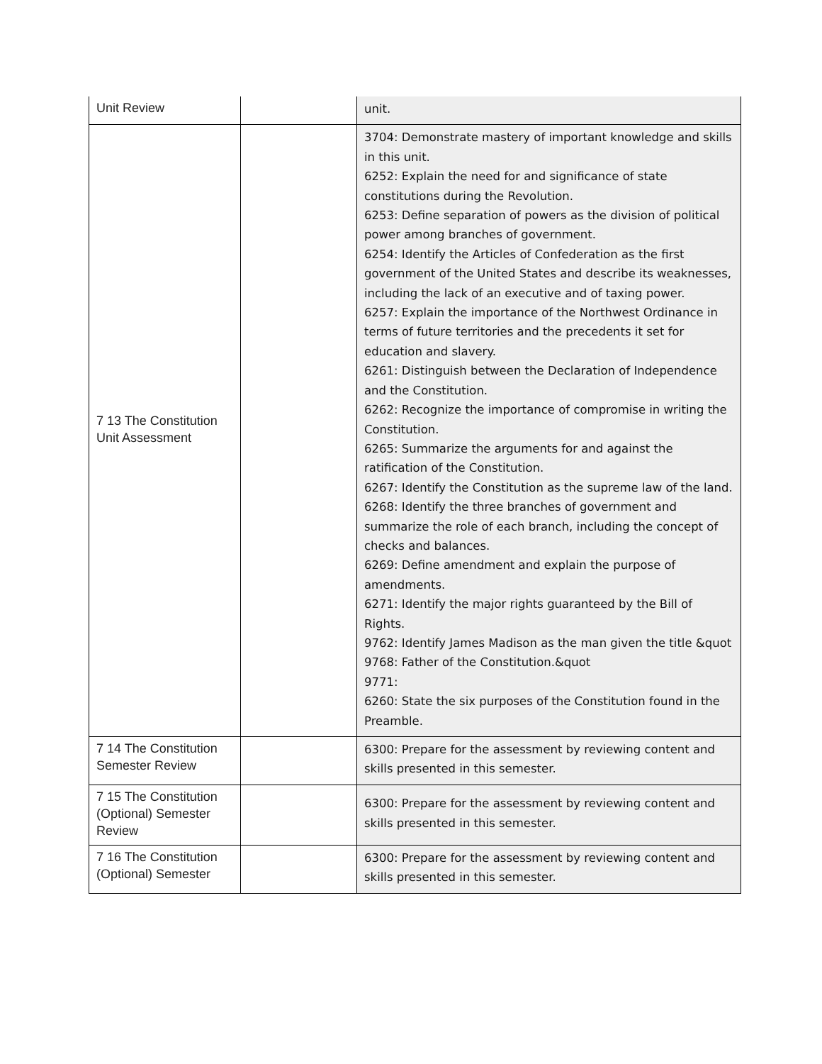| Unit Review | | unit. |
| 7 13 The Constitution Unit Assessment | | 3704: Demonstrate mastery of important knowledge and skills in this unit. 6252: Explain the need for and significance of state constitutions during the Revolution. 6253: Define separation of powers as the division of political power among branches of government. 6254: Identify the Articles of Confederation as the first government of the United States and describe its weaknesses, including the lack of an executive and of taxing power. 6257: Explain the importance of the Northwest Ordinance in terms of future territories and the precedents it set for education and slavery. 6261: Distinguish between the Declaration of Independence and the Constitution. 6262: Recognize the importance of compromise in writing the Constitution. 6265: Summarize the arguments for and against the ratification of the Constitution. 6267: Identify the Constitution as the supreme law of the land. 6268: Identify the three branches of government and summarize the role of each branch, including the concept of checks and balances. 6269: Define amendment and explain the purpose of amendments. 6271: Identify the major rights guaranteed by the Bill of Rights. 9762: Identify James Madison as the man given the title &quot 9768: Father of the Constitution.&quot 9771: 6260: State the six purposes of the Constitution found in the Preamble. |
| 7 14 The Constitution Semester Review | | 6300: Prepare for the assessment by reviewing content and skills presented in this semester. |
| 7 15 The Constitution (Optional) Semester Review | | 6300: Prepare for the assessment by reviewing content and skills presented in this semester. |
| 7 16 The Constitution (Optional) Semester | | 6300: Prepare for the assessment by reviewing content and skills presented in this semester. |